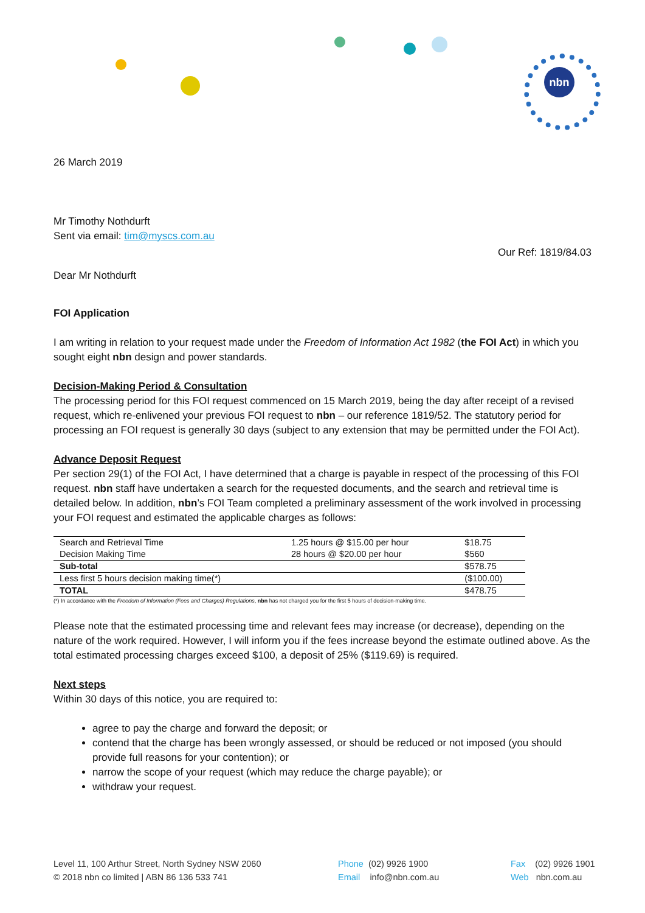nbn
26 March 2019
Mr Timothy Nothdurft
Sent via email: tim@myscs.com.au
Our Ref: 1819/84.03
Dear Mr Nothdurft
FOI Application
I am writing in relation to your request made under the Freedom of Information Act 1982 (the FOI Act) in which you sought eight nbn design and power standards.
Decision-Making Period & Consultation
The processing period for this FOI request commenced on 15 March 2019, being the day after receipt of a revised request, which re-enlivened your previous FOI request to nbn – our reference 1819/52. The statutory period for processing an FOI request is generally 30 days (subject to any extension that may be permitted under the FOI Act).
Advance Deposit Request
Per section 29(1) of the FOI Act, I have determined that a charge is payable in respect of the processing of this FOI request. nbn staff have undertaken a search for the requested documents, and the search and retrieval time is detailed below. In addition, nbn’s FOI Team completed a preliminary assessment of the work involved in processing your FOI request and estimated the applicable charges as follows:
| Search and Retrieval Time | 1.25 hours @ $15.00 per hour | $18.75 |
| Decision Making Time | 28 hours @ $20.00 per hour | $560 |
| Sub-total | | $578.75 |
| Less first 5 hours decision making time(*) | | ($100.00) |
| TOTAL | | $478.75 |
(*) In accordance with the Freedom of Information (Fees and Charges) Regulations, nbn has not charged you for the first 5 hours of decision-making time.
Please note that the estimated processing time and relevant fees may increase (or decrease), depending on the nature of the work required. However, I will inform you if the fees increase beyond the estimate outlined above. As the total estimated processing charges exceed $100, a deposit of 25% ($119.69) is required.
Next steps
Within 30 days of this notice, you are required to:
agree to pay the charge and forward the deposit; or
contend that the charge has been wrongly assessed, or should be reduced or not imposed (you should provide full reasons for your contention); or
narrow the scope of your request (which may reduce the charge payable); or
withdraw your request.
Level 11, 100 Arthur Street, North Sydney NSW 2060
© 2018 nbn co limited | ABN 86 136 533 741
Phone (02) 9926 1900
Email info@nbn.com.au
Fax (02) 9926 1901
Web nbn.com.au